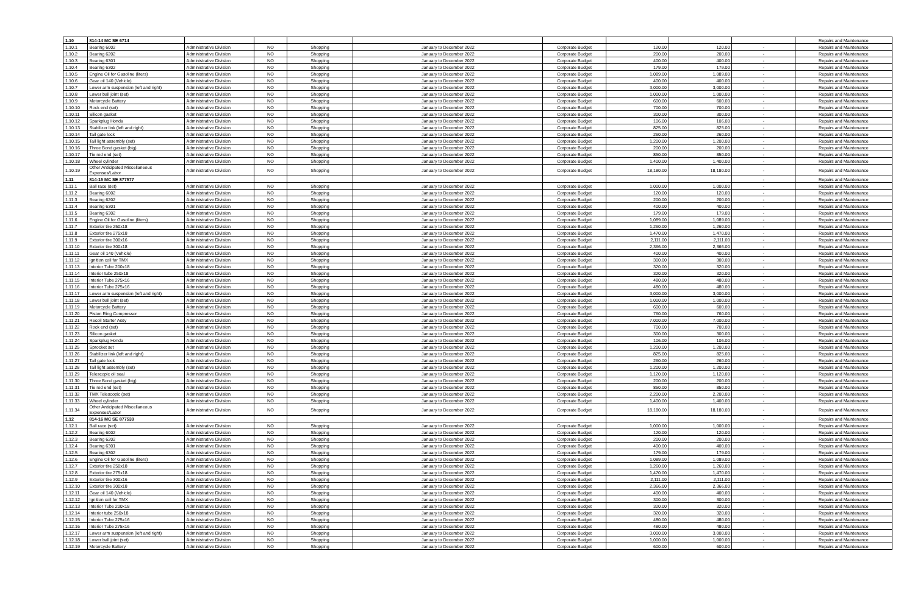| 1.10 | 814-14 MC SE 6714 | | | | | | | | | Repairs and Maintenance |
| 1.10.1 | Bearing 6002 | Administrative Division | NO | Shopping | January to December 2022 | Corporate Budget | 120.00 | 120.00 | - | Repairs and Maintenance |
| 1.10.2 | Bearing 6202 | Administrative Division | NO | Shopping | January to December 2022 | Corporate Budget | 200.00 | 200.00 | - | Repairs and Maintenance |
| 1.10.3 | Bearing 6301 | Administrative Division | NO | Shopping | January to December 2022 | Corporate Budget | 400.00 | 400.00 | - | Repairs and Maintenance |
| 1.10.4 | Bearing 6302 | Administrative Division | NO | Shopping | January to December 2022 | Corporate Budget | 179.00 | 179.00 | - | Repairs and Maintenance |
| 1.10.5 | Engine Oil for Gasoline (liters) | Administrative Division | NO | Shopping | January to December 2022 | Corporate Budget | 1,089.00 | 1,089.00 | - | Repairs and Maintenance |
| 1.10.6 | Gear oil 140 (Vehicle) | Administrative Division | NO | Shopping | January to December 2022 | Corporate Budget | 400.00 | 400.00 | - | Repairs and Maintenance |
| 1.10.7 | Lower arm suspension (left and right) | Administrative Division | NO | Shopping | January to December 2022 | Corporate Budget | 3,000.00 | 3,000.00 | - | Repairs and Maintenance |
| 1.10.8 | Lower ball joint (set) | Administrative Division | NO | Shopping | January to December 2022 | Corporate Budget | 1,000.00 | 1,000.00 | - | Repairs and Maintenance |
| 1.10.9 | Motorcycle Battery | Administrative Division | NO | Shopping | January to December 2022 | Corporate Budget | 600.00 | 600.00 | - | Repairs and Maintenance |
| 1.10.10 | Rock end (set) | Administrative Division | NO | Shopping | January to December 2022 | Corporate Budget | 700.00 | 700.00 | - | Repairs and Maintenance |
| 1.10.11 | Silicon gasket | Administrative Division | NO | Shopping | January to December 2022 | Corporate Budget | 300.00 | 300.00 | - | Repairs and Maintenance |
| 1.10.12 | Sparkplug Honda | Administrative Division | NO | Shopping | January to December 2022 | Corporate Budget | 106.00 | 106.00 | - | Repairs and Maintenance |
| 1.10.13 | Stabilizer link (left and right) | Administrative Division | NO | Shopping | January to December 2022 | Corporate Budget | 825.00 | 825.00 | - | Repairs and Maintenance |
| 1.10.14 | Tail gate lock | Administrative Division | NO | Shopping | January to December 2022 | Corporate Budget | 260.00 | 260.00 | - | Repairs and Maintenance |
| 1.10.15 | Tail light assembly (set) | Administrative Division | NO | Shopping | January to December 2022 | Corporate Budget | 1,200.00 | 1,200.00 | - | Repairs and Maintenance |
| 1.10.16 | Three Bond gasket (big) | Administrative Division | NO | Shopping | January to December 2022 | Corporate Budget | 200.00 | 200.00 | - | Repairs and Maintenance |
| 1.10.17 | Tie rod end (set) | Administrative Division | NO | Shopping | January to December 2022 | Corporate Budget | 850.00 | 850.00 | - | Repairs and Maintenance |
| 1.10.18 | Wheel cylinder | Administrative Division | NO | Shopping | January to December 2022 | Corporate Budget | 1,400.00 | 1,400.00 | - | Repairs and Maintenance |
| 1.10.19 | Other Anticipated Miscellaneous Expenses/Labor | Administrative Division | NO | Shopping | January to December 2022 | Corporate Budget | 18,180.00 | 18,180.00 | - | Repairs and Maintenance |
| 1.11 | 814-15 MC SE 877577 | | | | | | | | - | Repairs and Maintenance |
| 1.11.1 | Ball race (set) | Administrative Division | NO | Shopping | January to December 2022 | Corporate Budget | 1,000.00 | 1,000.00 | - | Repairs and Maintenance |
| 1.11.2 | Bearing 6002 | Administrative Division | NO | Shopping | January to December 2022 | Corporate Budget | 120.00 | 120.00 | - | Repairs and Maintenance |
| 1.11.3 | Bearing 6202 | Administrative Division | NO | Shopping | January to December 2022 | Corporate Budget | 200.00 | 200.00 | - | Repairs and Maintenance |
| 1.11.4 | Bearing 6301 | Administrative Division | NO | Shopping | January to December 2022 | Corporate Budget | 400.00 | 400.00 | - | Repairs and Maintenance |
| 1.11.5 | Bearing 6302 | Administrative Division | NO | Shopping | January to December 2022 | Corporate Budget | 179.00 | 179.00 | - | Repairs and Maintenance |
| 1.11.6 | Engine Oil for Gasoline (liters) | Administrative Division | NO | Shopping | January to December 2022 | Corporate Budget | 1,089.00 | 1,089.00 | - | Repairs and Maintenance |
| 1.11.7 | Exterior tire 250x18 | Administrative Division | NO | Shopping | January to December 2022 | Corporate Budget | 1,260.00 | 1,260.00 | - | Repairs and Maintenance |
| 1.11.8 | Exterior tire 275x18 | Administrative Division | NO | Shopping | January to December 2022 | Corporate Budget | 1,470.00 | 1,470.00 | - | Repairs and Maintenance |
| 1.11.9 | Exterior tire 300x16 | Administrative Division | NO | Shopping | January to December 2022 | Corporate Budget | 2,111.00 | 2,111.00 | - | Repairs and Maintenance |
| 1.11.10 | Exterior tire 300x18 | Administrative Division | NO | Shopping | January to December 2022 | Corporate Budget | 2,366.00 | 2,366.00 | - | Repairs and Maintenance |
| 1.11.11 | Gear oil 140 (Vehicle) | Administrative Division | NO | Shopping | January to December 2022 | Corporate Budget | 400.00 | 400.00 | - | Repairs and Maintenance |
| 1.11.12 | Ignition coil for TMX | Administrative Division | NO | Shopping | January to December 2022 | Corporate Budget | 300.00 | 300.00 | - | Repairs and Maintenance |
| 1.11.13 | Interior Tube 200x18 | Administrative Division | NO | Shopping | January to December 2022 | Corporate Budget | 320.00 | 320.00 | - | Repairs and Maintenance |
| 1.11.14 | Interior tube 250x18 | Administrative Division | NO | Shopping | January to December 2022 | Corporate Budget | 320.00 | 320.00 | - | Repairs and Maintenance |
| 1.11.15 | Interior Tube 275x16 | Administrative Division | NO | Shopping | January to December 2022 | Corporate Budget | 480.00 | 480.00 | - | Repairs and Maintenance |
| 1.11.16 | Interior Tube 275x16 | Administrative Division | NO | Shopping | January to December 2022 | Corporate Budget | 480.00 | 480.00 | - | Repairs and Maintenance |
| 1.11.17 | Lower arm suspension (left and right) | Administrative Division | NO | Shopping | January to December 2022 | Corporate Budget | 3,000.00 | 3,000.00 | - | Repairs and Maintenance |
| 1.11.18 | Lower ball joint (set) | Administrative Division | NO | Shopping | January to December 2022 | Corporate Budget | 1,000.00 | 1,000.00 | - | Repairs and Maintenance |
| 1.11.19 | Motorcycle Battery | Administrative Division | NO | Shopping | January to December 2022 | Corporate Budget | 600.00 | 600.00 | - | Repairs and Maintenance |
| 1.11.20 | Piston Ring Compressor | Administrative Division | NO | Shopping | January to December 2022 | Corporate Budget | 760.00 | 760.00 | - | Repairs and Maintenance |
| 1.11.21 | Recoil Starter Assy | Administrative Division | NO | Shopping | January to December 2022 | Corporate Budget | 7,000.00 | 7,000.00 | - | Repairs and Maintenance |
| 1.11.22 | Rock end (set) | Administrative Division | NO | Shopping | January to December 2022 | Corporate Budget | 700.00 | 700.00 | - | Repairs and Maintenance |
| 1.11.23 | Silicon gasket | Administrative Division | NO | Shopping | January to December 2022 | Corporate Budget | 300.00 | 300.00 | - | Repairs and Maintenance |
| 1.11.24 | Sparkplug Honda | Administrative Division | NO | Shopping | January to December 2022 | Corporate Budget | 106.00 | 106.00 | - | Repairs and Maintenance |
| 1.11.25 | Sprocket set | Administrative Division | NO | Shopping | January to December 2022 | Corporate Budget | 1,200.00 | 1,200.00 | - | Repairs and Maintenance |
| 1.11.26 | Stabilizer link (left and right) | Administrative Division | NO | Shopping | January to December 2022 | Corporate Budget | 825.00 | 825.00 | - | Repairs and Maintenance |
| 1.11.27 | Tail gate lock | Administrative Division | NO | Shopping | January to December 2022 | Corporate Budget | 260.00 | 260.00 | - | Repairs and Maintenance |
| 1.11.28 | Tail light assembly (set) | Administrative Division | NO | Shopping | January to December 2022 | Corporate Budget | 1,200.00 | 1,200.00 | - | Repairs and Maintenance |
| 1.11.29 | Telescopic oil seal | Administrative Division | NO | Shopping | January to December 2022 | Corporate Budget | 1,120.00 | 1,120.00 | - | Repairs and Maintenance |
| 1.11.30 | Three Bond gasket (big) | Administrative Division | NO | Shopping | January to December 2022 | Corporate Budget | 200.00 | 200.00 | - | Repairs and Maintenance |
| 1.11.31 | Tie rod end (set) | Administrative Division | NO | Shopping | January to December 2022 | Corporate Budget | 850.00 | 850.00 | - | Repairs and Maintenance |
| 1.11.32 | TMX Telescopic (set) | Administrative Division | NO | Shopping | January to December 2022 | Corporate Budget | 2,200.00 | 2,200.00 | - | Repairs and Maintenance |
| 1.11.33 | Wheel cylinder | Administrative Division | NO | Shopping | January to December 2022 | Corporate Budget | 1,400.00 | 1,400.00 | - | Repairs and Maintenance |
| 1.11.34 | Other Anticipated Miscellaneous Expenses/Labor | Administrative Division | NO | Shopping | January to December 2022 | Corporate Budget | 18,180.00 | 18,180.00 | - | Repairs and Maintenance |
| 1.12 | 814-16 MC SE 877539 | | | | | | | | - | Repairs and Maintenance |
| 1.12.1 | Ball race (set) | Administrative Division | NO | Shopping | January to December 2022 | Corporate Budget | 1,000.00 | 1,000.00 | - | Repairs and Maintenance |
| 1.12.2 | Bearing 6002 | Administrative Division | NO | Shopping | January to December 2022 | Corporate Budget | 120.00 | 120.00 | - | Repairs and Maintenance |
| 1.12.3 | Bearing 6202 | Administrative Division | NO | Shopping | January to December 2022 | Corporate Budget | 200.00 | 200.00 | - | Repairs and Maintenance |
| 1.12.4 | Bearing 6301 | Administrative Division | NO | Shopping | January to December 2022 | Corporate Budget | 400.00 | 400.00 | - | Repairs and Maintenance |
| 1.12.5 | Bearing 6302 | Administrative Division | NO | Shopping | January to December 2022 | Corporate Budget | 179.00 | 179.00 | - | Repairs and Maintenance |
| 1.12.6 | Engine Oil for Gasoline (liters) | Administrative Division | NO | Shopping | January to December 2022 | Corporate Budget | 1,089.00 | 1,089.00 | - | Repairs and Maintenance |
| 1.12.7 | Exterior tire 250x18 | Administrative Division | NO | Shopping | January to December 2022 | Corporate Budget | 1,260.00 | 1,260.00 | - | Repairs and Maintenance |
| 1.12.8 | Exterior tire 275x18 | Administrative Division | NO | Shopping | January to December 2022 | Corporate Budget | 1,470.00 | 1,470.00 | - | Repairs and Maintenance |
| 1.12.9 | Exterior tire 300x16 | Administrative Division | NO | Shopping | January to December 2022 | Corporate Budget | 2,111.00 | 2,111.00 | - | Repairs and Maintenance |
| 1.12.10 | Exterior tire 300x18 | Administrative Division | NO | Shopping | January to December 2022 | Corporate Budget | 2,366.00 | 2,366.00 | - | Repairs and Maintenance |
| 1.12.11 | Gear oil 140 (Vehicle) | Administrative Division | NO | Shopping | January to December 2022 | Corporate Budget | 400.00 | 400.00 | - | Repairs and Maintenance |
| 1.12.12 | Ignition coil for TMX | Administrative Division | NO | Shopping | January to December 2022 | Corporate Budget | 300.00 | 300.00 | - | Repairs and Maintenance |
| 1.12.13 | Interior Tube 200x18 | Administrative Division | NO | Shopping | January to December 2022 | Corporate Budget | 320.00 | 320.00 | - | Repairs and Maintenance |
| 1.12.14 | Interior tube 250x18 | Administrative Division | NO | Shopping | January to December 2022 | Corporate Budget | 320.00 | 320.00 | - | Repairs and Maintenance |
| 1.12.15 | Interior Tube 275x16 | Administrative Division | NO | Shopping | January to December 2022 | Corporate Budget | 480.00 | 480.00 | - | Repairs and Maintenance |
| 1.12.16 | Interior Tube 275x16 | Administrative Division | NO | Shopping | January to December 2022 | Corporate Budget | 480.00 | 480.00 | - | Repairs and Maintenance |
| 1.12.17 | Lower arm suspension (left and right) | Administrative Division | NO | Shopping | January to December 2022 | Corporate Budget | 3,000.00 | 3,000.00 | - | Repairs and Maintenance |
| 1.12.18 | Lower ball joint (set) | Administrative Division | NO | Shopping | January to December 2022 | Corporate Budget | 1,000.00 | 1,000.00 | - | Repairs and Maintenance |
| 1.12.19 | Motorcycle Battery | Administrative Division | NO | Shopping | January to December 2022 | Corporate Budget | 600.00 | 600.00 | - | Repairs and Maintenance |